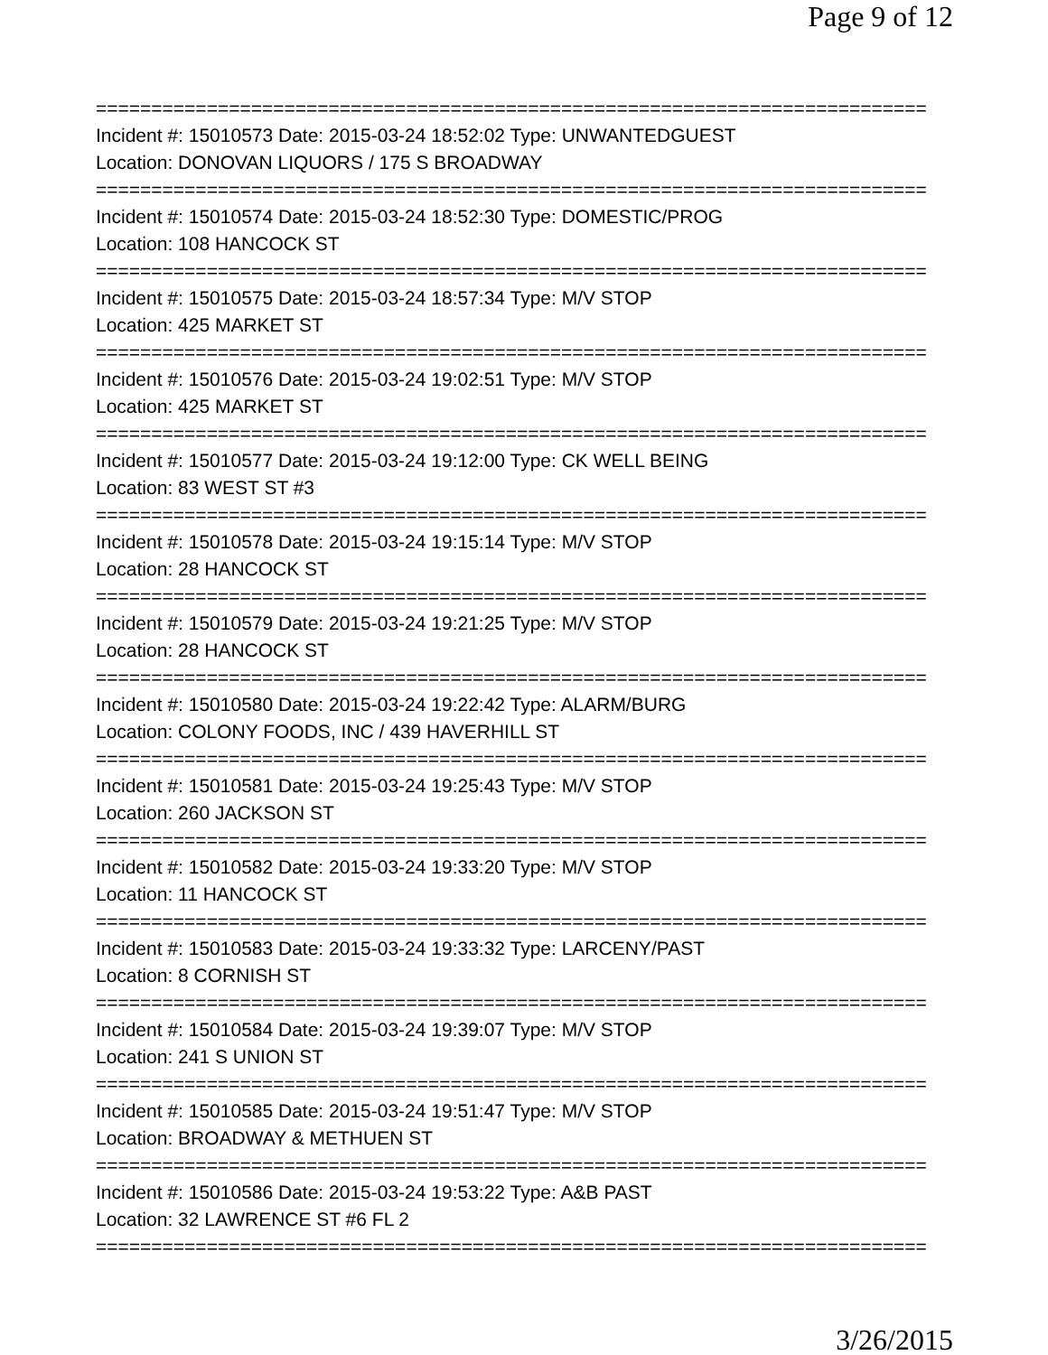Page 9 of 12
===========================================================================
Incident #: 15010573 Date: 2015-03-24 18:52:02 Type: UNWANTEDGUEST
Location: DONOVAN LIQUORS / 175 S BROADWAY
===========================================================================
Incident #: 15010574 Date: 2015-03-24 18:52:30 Type: DOMESTIC/PROG
Location: 108 HANCOCK ST
===========================================================================
Incident #: 15010575 Date: 2015-03-24 18:57:34 Type: M/V STOP
Location: 425 MARKET ST
===========================================================================
Incident #: 15010576 Date: 2015-03-24 19:02:51 Type: M/V STOP
Location: 425 MARKET ST
===========================================================================
Incident #: 15010577 Date: 2015-03-24 19:12:00 Type: CK WELL BEING
Location: 83 WEST ST #3
===========================================================================
Incident #: 15010578 Date: 2015-03-24 19:15:14 Type: M/V STOP
Location: 28 HANCOCK ST
===========================================================================
Incident #: 15010579 Date: 2015-03-24 19:21:25 Type: M/V STOP
Location: 28 HANCOCK ST
===========================================================================
Incident #: 15010580 Date: 2015-03-24 19:22:42 Type: ALARM/BURG
Location: COLONY FOODS, INC / 439 HAVERHILL ST
===========================================================================
Incident #: 15010581 Date: 2015-03-24 19:25:43 Type: M/V STOP
Location: 260 JACKSON ST
===========================================================================
Incident #: 15010582 Date: 2015-03-24 19:33:20 Type: M/V STOP
Location: 11 HANCOCK ST
===========================================================================
Incident #: 15010583 Date: 2015-03-24 19:33:32 Type: LARCENY/PAST
Location: 8 CORNISH ST
===========================================================================
Incident #: 15010584 Date: 2015-03-24 19:39:07 Type: M/V STOP
Location: 241 S UNION ST
===========================================================================
Incident #: 15010585 Date: 2015-03-24 19:51:47 Type: M/V STOP
Location: BROADWAY & METHUEN ST
===========================================================================
Incident #: 15010586 Date: 2015-03-24 19:53:22 Type: A&B PAST
Location: 32 LAWRENCE ST #6 FL 2
===========================================================================
3/26/2015